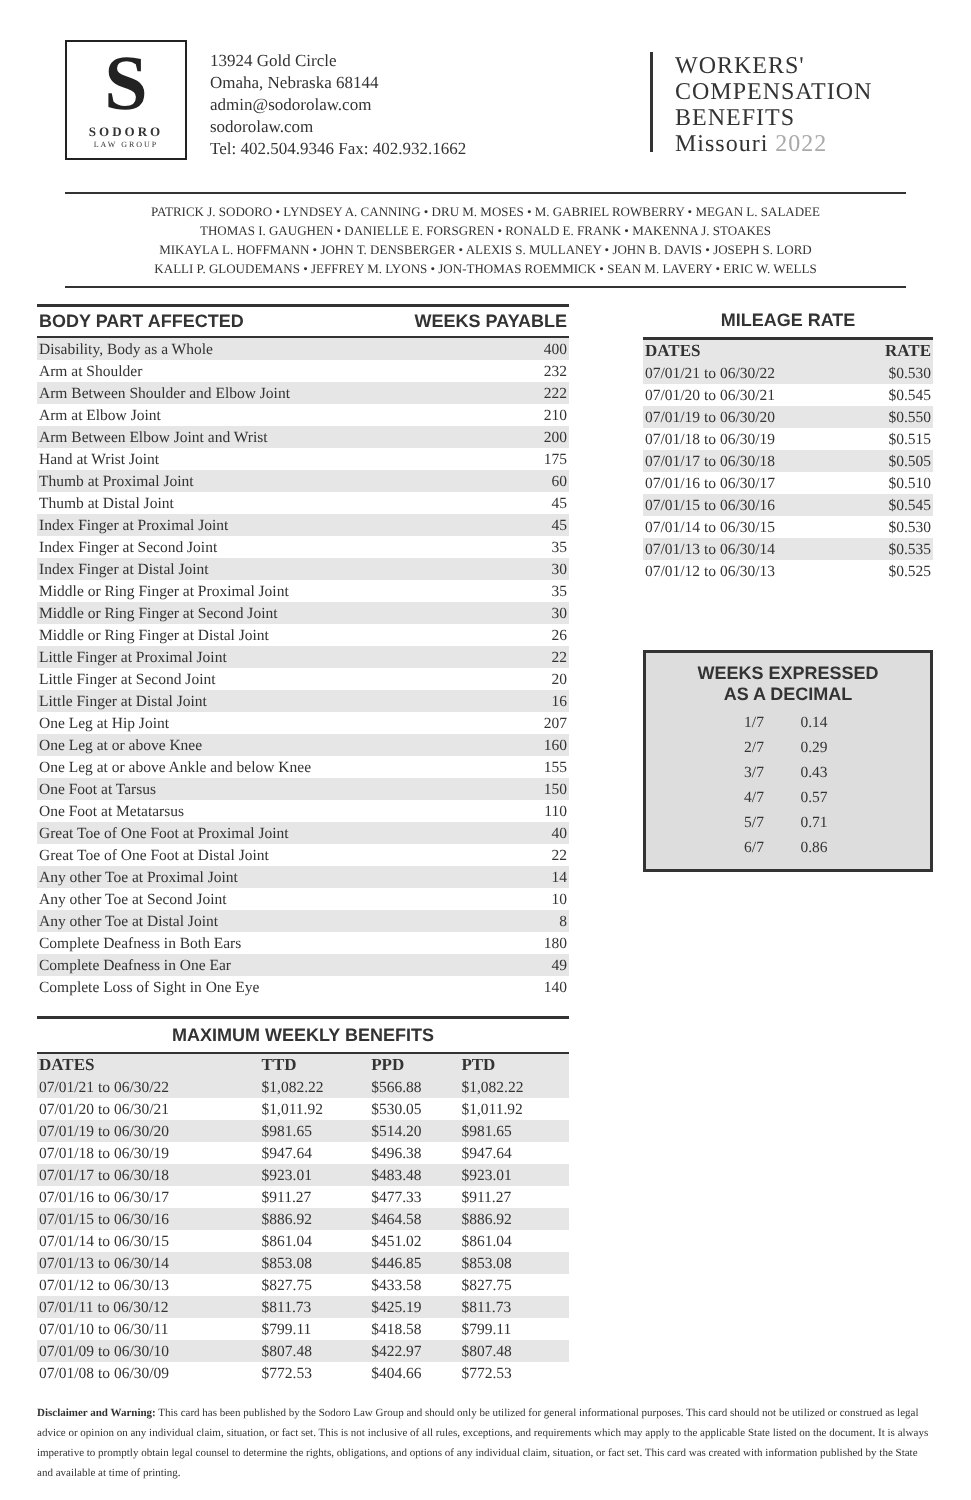S
SODORO
LAW GROUP
13924 Gold Circle
Omaha, Nebraska 68144
admin@sodorolaw.com
sodorolaw.com
Tel: 402.504.9346 Fax: 402.932.1662
WORKERS'
COMPENSATION
BENEFITS
Missouri 2022
PATRICK J. SODORO • LYNDSEY A. CANNING • DRU M. MOSES • M. GABRIEL ROWBERRY • MEGAN L. SALADEE
THOMAS I. GAUGHEN • DANIELLE E. FORSGREN • RONALD E. FRANK • MAKENNA J. STOAKES
MIKAYLA L. HOFFMANN • JOHN T. DENSBERGER • ALEXIS S. MULLANEY • JOHN B. DAVIS • JOSEPH S. LORD
KALLI P. GLOUDEMANS • JEFFREY M. LYONS • JON-THOMAS ROEMMICK • SEAN M. LAVERY • ERIC W. WELLS
| BODY PART AFFECTED | WEEKS PAYABLE |
| --- | --- |
| Disability, Body as a Whole | 400 |
| Arm at Shoulder | 232 |
| Arm Between Shoulder and Elbow Joint | 222 |
| Arm at Elbow Joint | 210 |
| Arm Between Elbow Joint and Wrist | 200 |
| Hand at Wrist Joint | 175 |
| Thumb at Proximal Joint | 60 |
| Thumb at Distal Joint | 45 |
| Index Finger at Proximal Joint | 45 |
| Index Finger at Second Joint | 35 |
| Index Finger at Distal Joint | 30 |
| Middle or Ring Finger at Proximal Joint | 35 |
| Middle or Ring Finger at Second Joint | 30 |
| Middle or Ring Finger at Distal Joint | 26 |
| Little Finger at Proximal Joint | 22 |
| Little Finger at Second Joint | 20 |
| Little Finger at Distal Joint | 16 |
| One Leg at Hip Joint | 207 |
| One Leg at or above Knee | 160 |
| One Leg at or above Ankle and below Knee | 155 |
| One Foot at Tarsus | 150 |
| One Foot at Metatarsus | 110 |
| Great Toe of One Foot at Proximal Joint | 40 |
| Great Toe of One Foot at Distal Joint | 22 |
| Any other Toe at Proximal Joint | 14 |
| Any other Toe at Second Joint | 10 |
| Any other Toe at Distal Joint | 8 |
| Complete Deafness in Both Ears | 180 |
| Complete Deafness in One Ear | 49 |
| Complete Loss of Sight in One Eye | 140 |
MAXIMUM WEEKLY BENEFITS
| DATES | TTD | PPD | PTD |
| 07/01/21 to 06/30/22 | $1,082.22 | $566.88 | $1,082.22 |
| 07/01/20 to 06/30/21 | $1,011.92 | $530.05 | $1,011.92 |
| 07/01/19 to 06/30/20 | $981.65 | $514.20 | $981.65 |
| 07/01/18 to 06/30/19 | $947.64 | $496.38 | $947.64 |
| 07/01/17 to 06/30/18 | $923.01 | $483.48 | $923.01 |
| 07/01/16 to 06/30/17 | $911.27 | $477.33 | $911.27 |
| 07/01/15 to 06/30/16 | $886.92 | $464.58 | $886.92 |
| 07/01/14 to 06/30/15 | $861.04 | $451.02 | $861.04 |
| 07/01/13 to 06/30/14 | $853.08 | $446.85 | $853.08 |
| 07/01/12 to 06/30/13 | $827.75 | $433.58 | $827.75 |
| 07/01/11 to 06/30/12 | $811.73 | $425.19 | $811.73 |
| 07/01/10 to 06/30/11 | $799.11 | $418.58 | $799.11 |
| 07/01/09 to 06/30/10 | $807.48 | $422.97 | $807.48 |
| 07/01/08 to 06/30/09 | $772.53 | $404.66 | $772.53 |
MILEAGE RATE
| DATES | RATE |
| 07/01/21 to 06/30/22 | $0.530 |
| 07/01/20 to 06/30/21 | $0.545 |
| 07/01/19 to 06/30/20 | $0.550 |
| 07/01/18 to 06/30/19 | $0.515 |
| 07/01/17 to 06/30/18 | $0.505 |
| 07/01/16 to 06/30/17 | $0.510 |
| 07/01/15 to 06/30/16 | $0.545 |
| 07/01/14 to 06/30/15 | $0.530 |
| 07/01/13 to 06/30/14 | $0.535 |
| 07/01/12 to 06/30/13 | $0.525 |
WEEKS EXPRESSED
AS A DECIMAL
| 1/7 | 0.14 |
| 2/7 | 0.29 |
| 3/7 | 0.43 |
| 4/7 | 0.57 |
| 5/7 | 0.71 |
| 6/7 | 0.86 |
Disclaimer and Warning: This card has been published by the Sodoro Law Group and should only be utilized for general informational purposes. This card should not be utilized or construed as legal advice or opinion on any individual claim, situation, or fact set. This is not inclusive of all rules, exceptions, and requirements which may apply to the applicable State listed on the document. It is always imperative to promptly obtain legal counsel to determine the rights, obligations, and options of any individual claim, situation, or fact set. This card was created with information published by the State and available at time of printing.